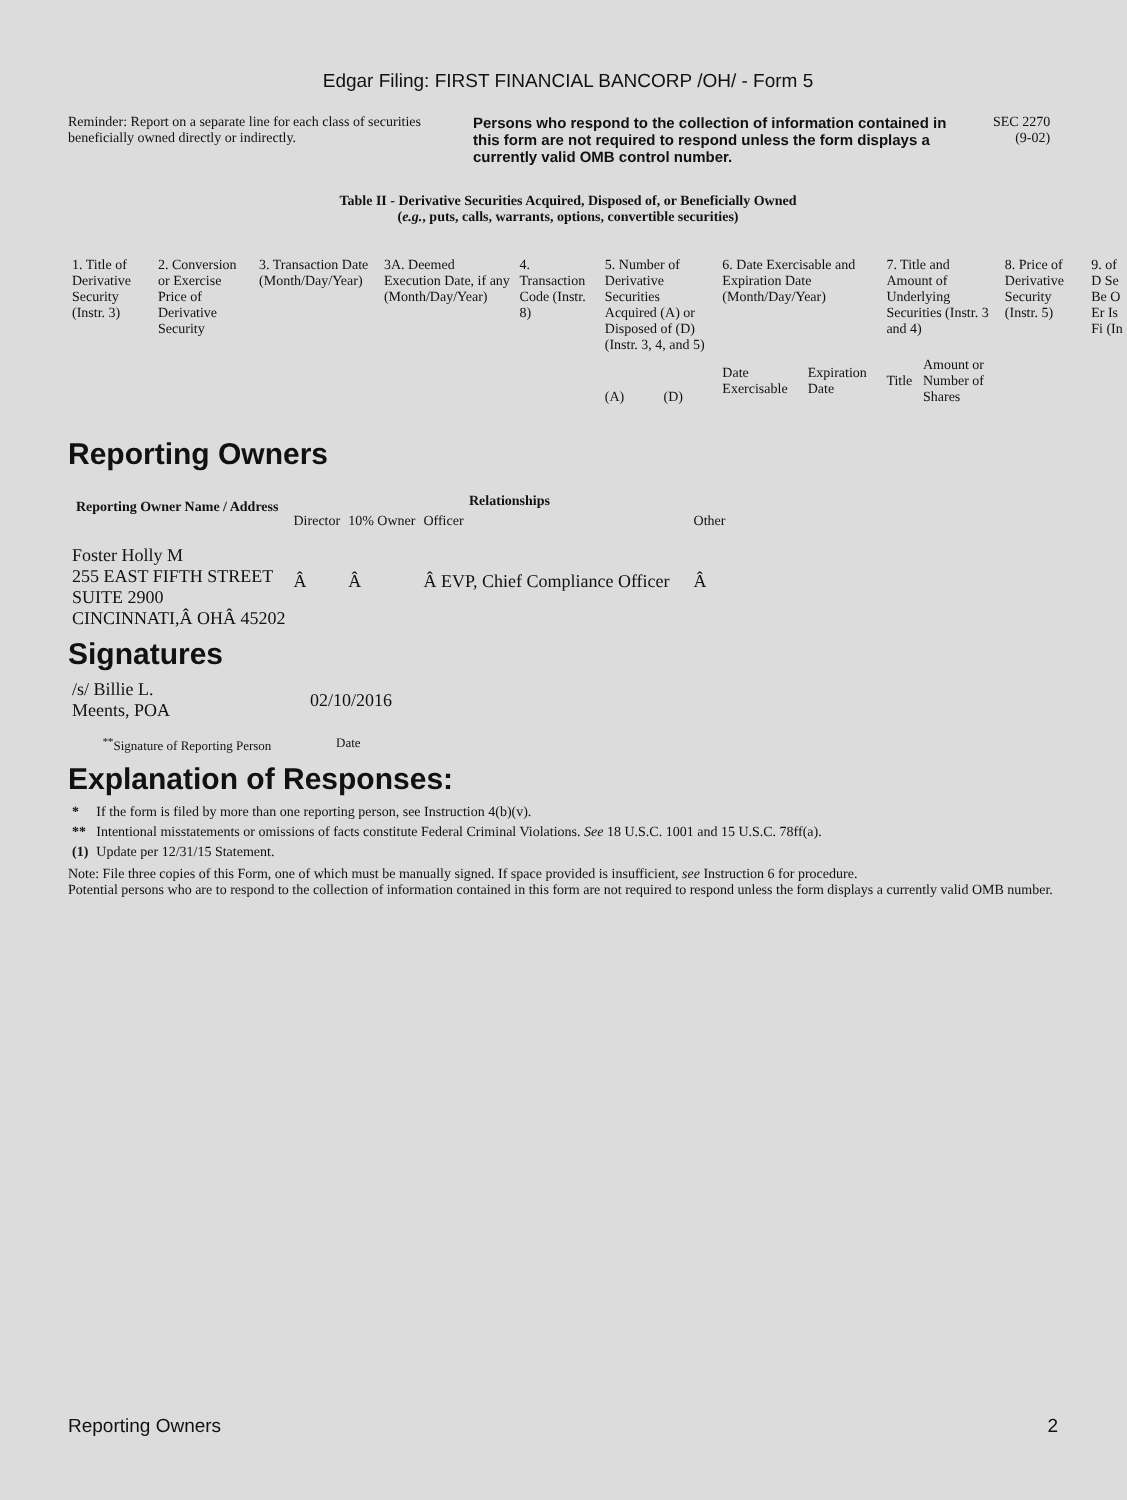Edgar Filing: FIRST FINANCIAL BANCORP /OH/ - Form 5
Reminder: Report on a separate line for each class of securities beneficially owned directly or indirectly.
Persons who respond to the collection of information contained in this form are not required to respond unless the form displays a currently valid OMB control number.
SEC 2270
(9-02)
Table II - Derivative Securities Acquired, Disposed of, or Beneficially Owned
(e.g., puts, calls, warrants, options, convertible securities)
| 1. Title of Derivative Security (Instr. 3) | 2. Conversion or Exercise Price of Derivative Security | 3. Transaction Date (Month/Day/Year) | 3A. Deemed Execution Date, if any (Month/Day/Year) | 4. Transaction Code (Instr. 8) | 5. Number of Derivative Securities Acquired (A) or Disposed of (D) (Instr. 3, 4, and 5) | | 6. Date Exercisable and Expiration Date (Month/Day/Year) | | 7. Title and Amount of Underlying Securities (Instr. 3 and 4) | | 8. Price of Derivative Security (Instr. 5) | 9. of D Se Be O Er Is Fi (In |
| | | | | | (A) | (D) | Date Exercisable | Expiration Date | Title | Amount or Number of Shares | | |
Reporting Owners
| Reporting Owner Name / Address | Relationships | | | |
| --- | --- | --- | --- | --- |
| | Director | 10% Owner | Officer | Other |
| Foster Holly M 255 EAST FIFTH STREET SUITE 2900 CINCINNATI,Â OHÂ 45202 | Â | Â | Â EVP, Chief Compliance Officer | Â |
Signatures
| /s/ Billie L. Meents, POA | 02/10/2016 |
| <sup>**</sup> Signature of Reporting Person | Date |
Explanation of Responses:
| * | If the form is filed by more than one reporting person, see Instruction 4(b)(v). |
| ** | Intentional misstatements or omissions of facts constitute Federal Criminal Violations. See 18 U.S.C. 1001 and 15 U.S.C. 78ff(a). |
| (1) | Update per 12/31/15 Statement. |
Note: File three copies of this Form, one of which must be manually signed. If space provided is insufficient, see Instruction 6 for procedure.
Potential persons who are to respond to the collection of information contained in this form are not required to respond unless the form displays a currently valid OMB number.
Reporting Owners 2